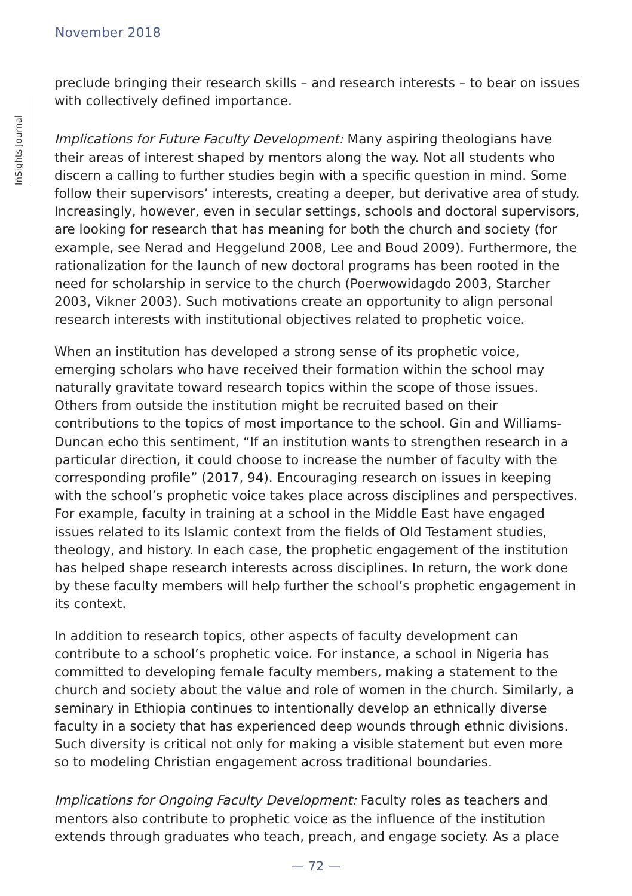November 2018
InSights Journal
preclude bringing their research skills – and research interests – to bear on issues with collectively defined importance.
Implications for Future Faculty Development: Many aspiring theologians have their areas of interest shaped by mentors along the way. Not all students who discern a calling to further studies begin with a specific question in mind. Some follow their supervisors’ interests, creating a deeper, but derivative area of study. Increasingly, however, even in secular settings, schools and doctoral supervisors, are looking for research that has meaning for both the church and society (for example, see Nerad and Heggelund 2008, Lee and Boud 2009). Furthermore, the rationalization for the launch of new doctoral programs has been rooted in the need for scholarship in service to the church (Poerwowidagdo 2003, Starcher 2003, Vikner 2003). Such motivations create an opportunity to align personal research interests with institutional objectives related to prophetic voice.
When an institution has developed a strong sense of its prophetic voice, emerging scholars who have received their formation within the school may naturally gravitate toward research topics within the scope of those issues. Others from outside the institution might be recruited based on their contributions to the topics of most importance to the school. Gin and Williams-Duncan echo this sentiment, “If an institution wants to strengthen research in a particular direction, it could choose to increase the number of faculty with the corresponding profile” (2017, 94). Encouraging research on issues in keeping with the school’s prophetic voice takes place across disciplines and perspectives. For example, faculty in training at a school in the Middle East have engaged issues related to its Islamic context from the fields of Old Testament studies, theology, and history. In each case, the prophetic engagement of the institution has helped shape research interests across disciplines. In return, the work done by these faculty members will help further the school’s prophetic engagement in its context.
In addition to research topics, other aspects of faculty development can contribute to a school’s prophetic voice. For instance, a school in Nigeria has committed to developing female faculty members, making a statement to the church and society about the value and role of women in the church. Similarly, a seminary in Ethiopia continues to intentionally develop an ethnically diverse faculty in a society that has experienced deep wounds through ethnic divisions. Such diversity is critical not only for making a visible statement but even more so to modeling Christian engagement across traditional boundaries.
Implications for Ongoing Faculty Development: Faculty roles as teachers and mentors also contribute to prophetic voice as the influence of the institution extends through graduates who teach, preach, and engage society. As a place
— 72 —